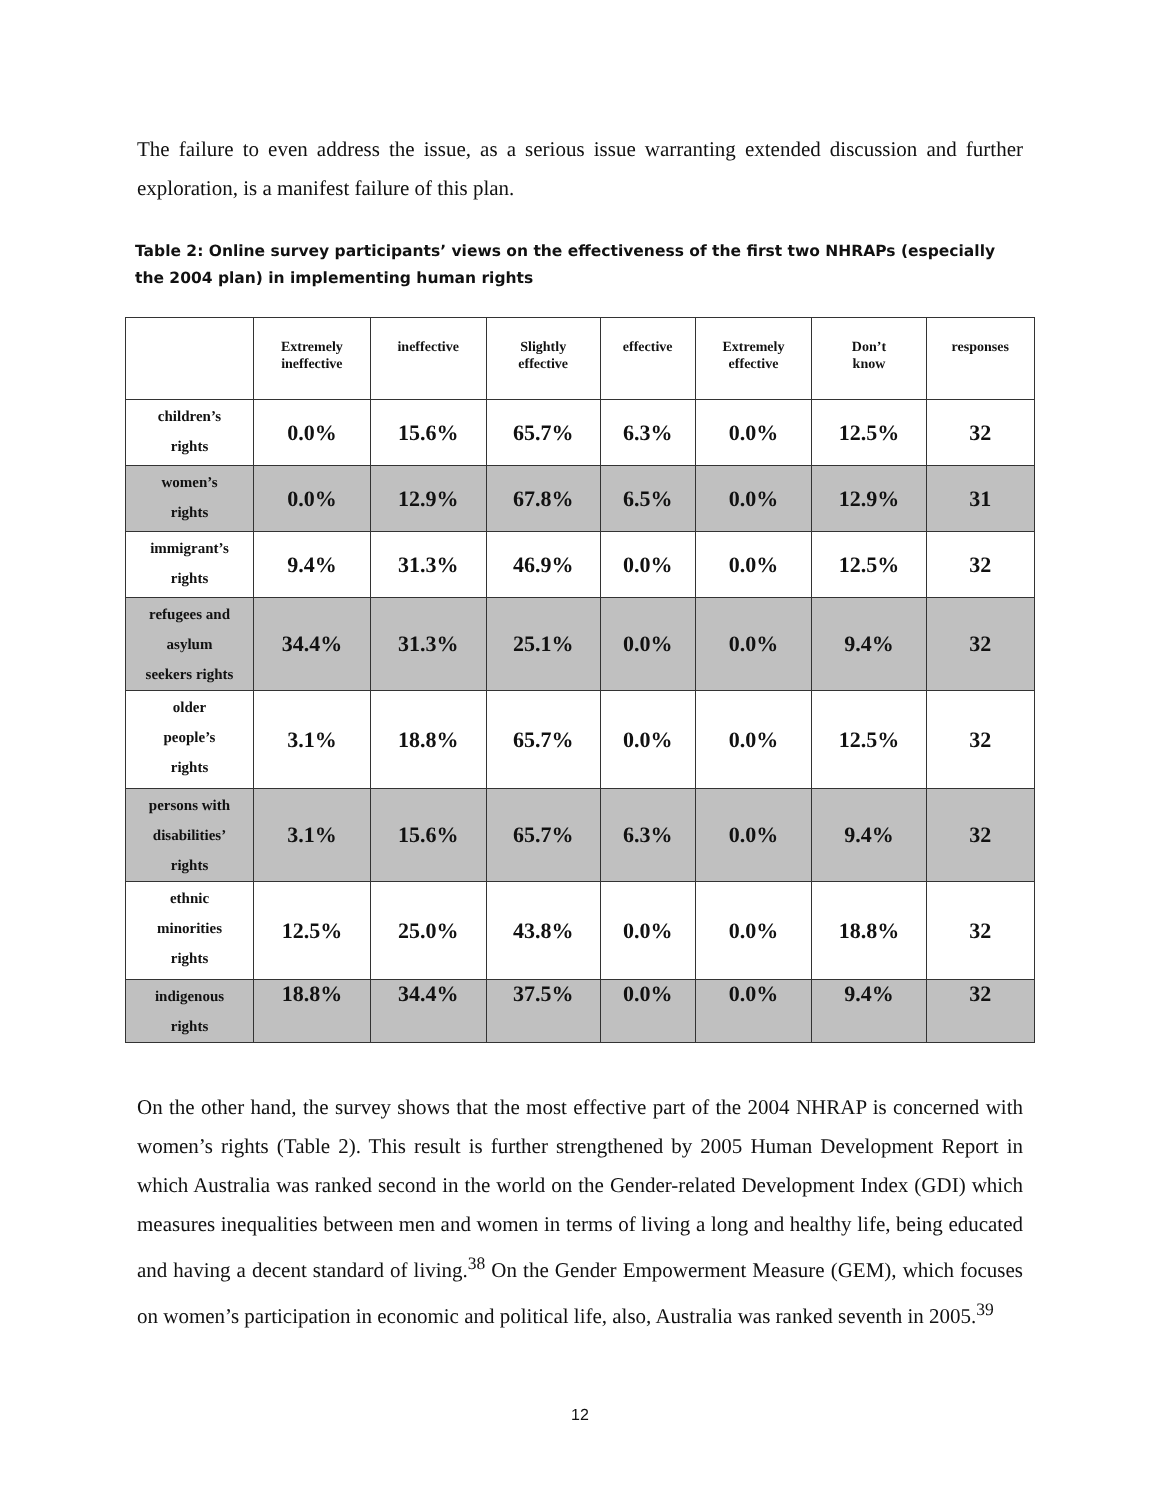The failure to even address the issue, as a serious issue warranting extended discussion and further exploration, is a manifest failure of this plan.
Table 2: Online survey participants’ views on the effectiveness of the first two NHRAPs (especially the 2004 plan) in implementing human rights
| | Extremely ineffective | ineffective | Slightly effective | effective | Extremely effective | Don’t know | responses |
| --- | --- | --- | --- | --- | --- | --- | --- |
| children’s rights | 0.0% | 15.6% | 65.7% | 6.3% | 0.0% | 12.5% | 32 |
| women’s rights | 0.0% | 12.9% | 67.8% | 6.5% | 0.0% | 12.9% | 31 |
| immigrant’s rights | 9.4% | 31.3% | 46.9% | 0.0% | 0.0% | 12.5% | 32 |
| refugees and asylum seekers rights | 34.4% | 31.3% | 25.1% | 0.0% | 0.0% | 9.4% | 32 |
| older people’s rights | 3.1% | 18.8% | 65.7% | 0.0% | 0.0% | 12.5% | 32 |
| persons with disabilities’ rights | 3.1% | 15.6% | 65.7% | 6.3% | 0.0% | 9.4% | 32 |
| ethnic minorities rights | 12.5% | 25.0% | 43.8% | 0.0% | 0.0% | 18.8% | 32 |
| indigenous rights | 18.8% | 34.4% | 37.5% | 0.0% | 0.0% | 9.4% | 32 |
On the other hand, the survey shows that the most effective part of the 2004 NHRAP is concerned with women’s rights (Table 2). This result is further strengthened by 2005 Human Development Report in which Australia was ranked second in the world on the Gender-related Development Index (GDI) which measures inequalities between men and women in terms of living a long and healthy life, being educated and having a decent standard of living.<sup>38</sup> On the Gender Empowerment Measure (GEM), which focuses on women’s participation in economic and political life, also, Australia was ranked seventh in 2005.<sup>39</sup>
12